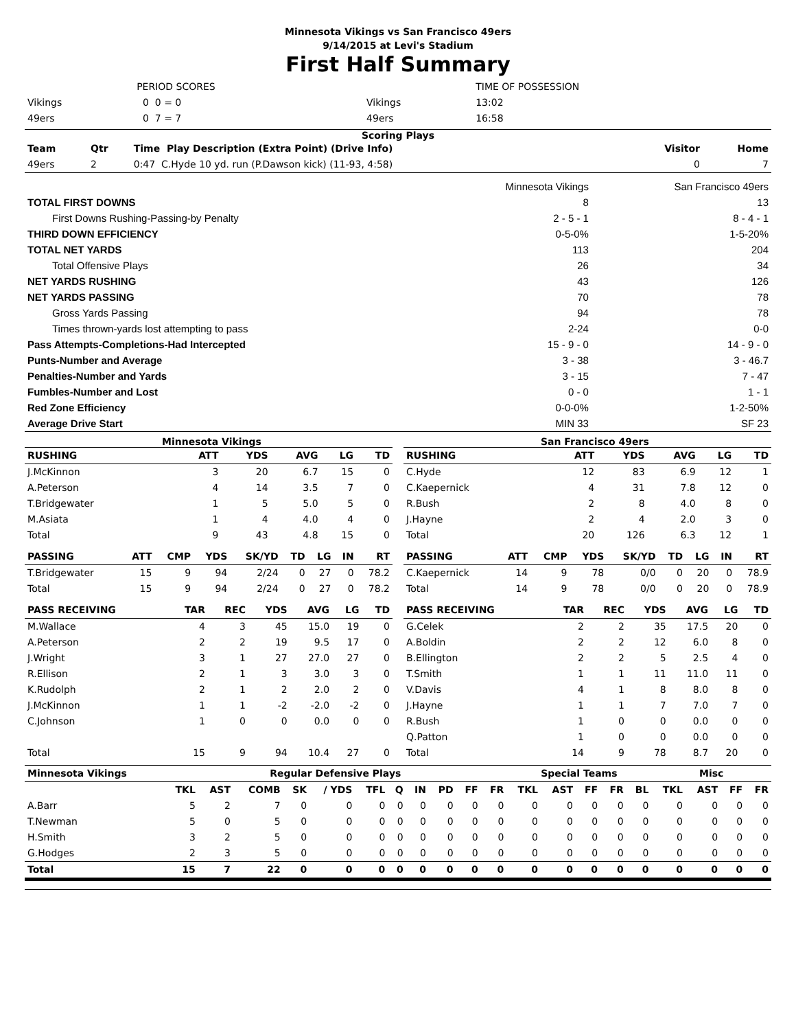Minnesota Vikings vs San Francisco 49ers
9/14/2015 at Levi's Stadium
First Half Summary
| | PERIOD SCORES | | TIME OF POSSESSION |
| Vikings | 0 0 = 0 | Vikings | 13:02 |
| 49ers | 0 7 = 7 | 49ers | 16:58 |
Scoring Plays
| Team | Qtr | Time Play Description (Extra Point) (Drive Info) | Visitor | Home |
| --- | --- | --- | --- | --- |
| 49ers | 2 | 0:47 C.Hyde 10 yd. run (P.Dawson kick) (11-93, 4:58) | 0 | 7 |
| | Minnesota Vikings | San Francisco 49ers |
| TOTAL FIRST DOWNS | 8 | 13 |
| First Downs Rushing-Passing-by Penalty | 2 - 5 - 1 | 8 - 4 - 1 |
| THIRD DOWN EFFICIENCY | 0-5-0% | 1-5-20% |
| TOTAL NET YARDS | 113 | 204 |
| Total Offensive Plays | 26 | 34 |
| NET YARDS RUSHING | 43 | 126 |
| NET YARDS PASSING | 70 | 78 |
| Gross Yards Passing | 94 | 78 |
| Times thrown-yards lost attempting to pass | 2-24 | 0-0 |
| Pass Attempts-Completions-Had Intercepted | 15 - 9 - 0 | 14 - 9 - 0 |
| Punts-Number and Average | 3 - 38 | 3 - 46.7 |
| Penalties-Number and Yards | 3 - 15 | 7 - 47 |
| Fumbles-Number and Lost | 0 - 0 | 1 - 1 |
| Red Zone Efficiency | 0-0-0% | 1-2-50% |
| Average Drive Start | MIN 33 | SF 23 |
Minnesota Vikings
| RUSHING | | | ATT | YDS | AVG | LG | TD |
| --- | --- | --- | --- | --- | --- | --- | --- |
| J.McKinnon | | | 3 | 20 | 6.7 | 15 | 0 |
| A.Peterson | | | 4 | 14 | 3.5 | 7 | 0 |
| T.Bridgewater | | | 1 | 5 | 5.0 | 5 | 0 |
| M.Asiata | | | 1 | 4 | 4.0 | 4 | 0 |
| Total | | | 9 | 43 | 4.8 | 15 | 0 |
| PASSING | ATT | CMP | YDS | SK/YD | TD | LG | IN | RT |
| --- | --- | --- | --- | --- | --- | --- | --- | --- |
| T.Bridgewater | 15 | 9 | 94 | 2/24 | 0 | 27 | 0 | 78.2 |
| Total | 15 | 9 | 94 | 2/24 | 0 | 27 | 0 | 78.2 |
| PASS RECEIVING | TAR | REC | YDS | AVG | LG | TD |
| --- | --- | --- | --- | --- | --- | --- |
| M.Wallace | 4 | 3 | 45 | 15.0 | 19 | 0 |
| A.Peterson | 2 | 2 | 19 | 9.5 | 17 | 0 |
| J.Wright | 3 | 1 | 27 | 27.0 | 27 | 0 |
| R.Ellison | 2 | 1 | 3 | 3.0 | 3 | 0 |
| K.Rudolph | 2 | 1 | 2 | 2.0 | 2 | 0 |
| J.McKinnon | 1 | 1 | -2 | -2.0 | -2 | 0 |
| C.Johnson | 1 | 0 | 0 | 0.0 | 0 | 0 |
| Total | 15 | 9 | 94 | 10.4 | 27 | 0 |
San Francisco 49ers
| RUSHING | | | ATT | YDS | AVG | LG | TD |
| --- | --- | --- | --- | --- | --- | --- | --- |
| C.Hyde | | | 12 | 83 | 6.9 | 12 | 1 |
| C.Kaepernick | | | 4 | 31 | 7.8 | 12 | 0 |
| R.Bush | | | 2 | 8 | 4.0 | 8 | 0 |
| J.Hayne | | | 2 | 4 | 2.0 | 3 | 0 |
| Total | | | 20 | 126 | 6.3 | 12 | 1 |
| PASSING | ATT | CMP | YDS | SK/YD | TD | LG | IN | RT |
| --- | --- | --- | --- | --- | --- | --- | --- | --- |
| C.Kaepernick | 14 | 9 | 78 | 0/0 | 0 | 20 | 0 | 78.9 |
| Total | 14 | 9 | 78 | 0/0 | 0 | 20 | 0 | 78.9 |
| PASS RECEIVING | TAR | REC | YDS | AVG | LG | TD |
| --- | --- | --- | --- | --- | --- | --- |
| G.Celek | 2 | 2 | 35 | 17.5 | 20 | 0 |
| A.Boldin | 2 | 2 | 12 | 6.0 | 8 | 0 |
| B.Ellington | 2 | 2 | 5 | 2.5 | 4 | 0 |
| T.Smith | 1 | 1 | 11 | 11.0 | 11 | 0 |
| V.Davis | 4 | 1 | 8 | 8.0 | 8 | 0 |
| J.Hayne | 1 | 1 | 7 | 7.0 | 7 | 0 |
| R.Bush | 1 | 0 | 0 | 0.0 | 0 | 0 |
| Q.Patton | 1 | 0 | 0 | 0.0 | 0 | 0 |
| Total | 14 | 9 | 78 | 8.7 | 20 | 0 |
| Minnesota Vikings | Regular Defensive Plays | | | | | | | | | | | Special Teams | | | | | Misc | | | |
| --- | --- | --- | --- | --- | --- | --- | --- | --- | --- | --- | --- | --- | --- | --- | --- | --- | --- | --- | --- | --- |
| | TKL | AST | COMB | SK | / YDS | TFL | Q | IN | PD | FF | FR | TKL | AST | FF | FR | BL | TKL | AST | FF | FR |
| A.Barr | 5 | 2 | 7 | 0 | 0 | 0 | 0 | 0 | 0 | 0 | 0 | 0 | 0 | 0 | 0 | 0 | 0 | 0 | 0 | 0 |
| T.Newman | 5 | 0 | 5 | 0 | 0 | 0 | 0 | 0 | 0 | 0 | 0 | 0 | 0 | 0 | 0 | 0 | 0 | 0 | 0 | 0 |
| H.Smith | 3 | 2 | 5 | 0 | 0 | 0 | 0 | 0 | 0 | 0 | 0 | 0 | 0 | 0 | 0 | 0 | 0 | 0 | 0 | 0 |
| G.Hodges | 2 | 3 | 5 | 0 | 0 | 0 | 0 | 0 | 0 | 0 | 0 | 0 | 0 | 0 | 0 | 0 | 0 | 0 | 0 | 0 |
| Total | 15 | 7 | 22 | 0 | 0 | 0 | 0 | 0 | 0 | 0 | 0 | 0 | 0 | 0 | 0 | 0 | 0 | 0 | 0 | 0 |